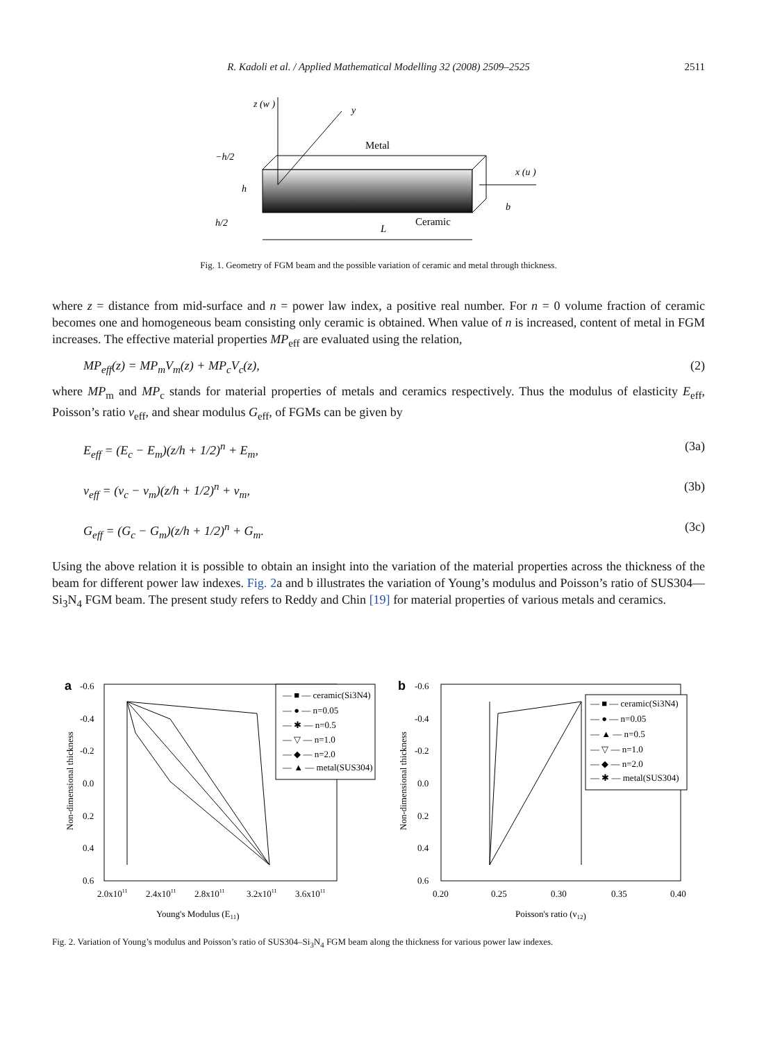R. Kadoli et al. / Applied Mathematical Modelling 32 (2008) 2509–2525
2511
z (w )
y
Metal
x (u )
−h/2
h
h/2
b
Ceramic
L
Fig. 1. Geometry of FGM beam and the possible variation of ceramic and metal through thickness.
where z = distance from mid-surface and n = power law index, a positive real number. For n = 0 volume fraction of ceramic becomes one and homogeneous beam consisting only ceramic is obtained. When value of n is increased, content of metal in FGM increases. The effective material properties MP<sub>eff</sub> are evaluated using the relation,
MP<sub>eff</sub>(z) = MP<sub>m</sub>V<sub>m</sub>(z) + MP<sub>c</sub>V<sub>c</sub>(z), (2)
where MP<sub>m</sub> and MP<sub>c</sub> stands for material properties of metals and ceramics respectively. Thus the modulus of elasticity E<sub>eff</sub>, Poisson’s ratio ν<sub>eff</sub>, and shear modulus G<sub>eff</sub>, of FGMs can be given by
E<sub>eff</sub> = (E<sub>c</sub> − E<sub>m</sub>)(z/h + 1/2)<sup>n</sup> + E<sub>m</sub>, (3a)
ν<sub>eff</sub> = (ν<sub>c</sub> − ν<sub>m</sub>)(z/h + 1/2)<sup>n</sup> + ν<sub>m</sub>, (3b)
G<sub>eff</sub> = (G<sub>c</sub> − G<sub>m</sub>)(z/h + 1/2)<sup>n</sup> + G<sub>m</sub>. (3c)
Using the above relation it is possible to obtain an insight into the variation of the material properties across the thickness of the beam for different power law indexes. Fig. 2a and b illustrates the variation of Young’s modulus and Poisson’s ratio of SUS304—Si<sub>3</sub>N<sub>4</sub> FGM beam. The present study refers to Reddy and Chin [19] for material properties of various metals and ceramics.
a
-0.6
-0.4
-0.2
0.0
0.2
0.4
0.6
Non-dimensional thickness
2.0x1011
2.4x1011
2.8x1011
3.2x1011
3.6x1011
Young's Modulus (E11)
— ■ — ceramic(Si3N4)
— ● — n=0.05
— ✱ — n=0.5
— ▽ — n=1.0
— ◆ — n=2.0
— ▲ — metal(SUS304)
b
-0.6
-0.4
-0.2
0.0
0.2
0.4
0.6
Non-dimensional thickness
0.20
0.25
0.30
0.35
0.40
Poisson's ratio (ν12)
— ■ — ceramic(Si3N4)
— ● — n=0.05
— ▲ — n=0.5
— ▽ — n=1.0
— ◆ — n=2.0
— ✱ — metal(SUS304)
Fig. 2. Variation of Young’s modulus and Poisson’s ratio of SUS304–Si<sub>3</sub>N<sub>4</sub> FGM beam along the thickness for various power law indexes.